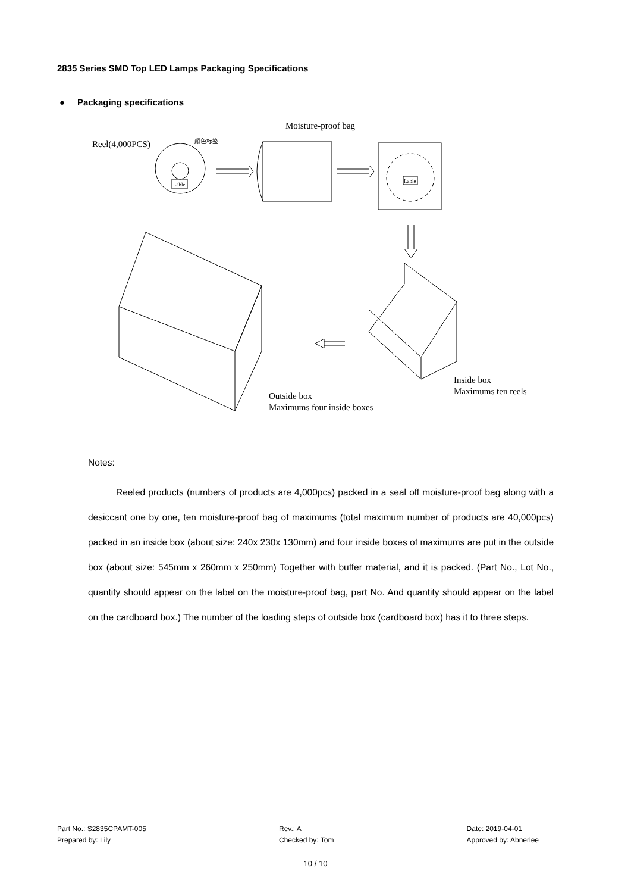2835 Series SMD Top LED Lamps Packaging Specifications
● Packaging specifications
Reel(4,000PCS)
颜色标签
Lable
Moisture-proof bag
Lable
Inside box
Maximums ten reels
Outside box
Maximums four inside boxes
Notes:
Reeled products (numbers of products are 4,000pcs) packed in a seal off moisture-proof bag along with a desiccant one by one, ten moisture-proof bag of maximums (total maximum number of products are 40,000pcs) packed in an inside box (about size: 240x 230x 130mm) and four inside boxes of maximums are put in the outside box (about size: 545mm x 260mm x 250mm) Together with buffer material, and it is packed. (Part No., Lot No., quantity should appear on the label on the moisture-proof bag, part No. And quantity should appear on the label on the cardboard box.) The number of the loading steps of outside box (cardboard box) has it to three steps.
Part No.: S2835CPAMT-005
Prepared by: Lily
Rev.: A
Checked by: Tom
Date: 2019-04-01
Approved by: Abnerlee
10 / 10